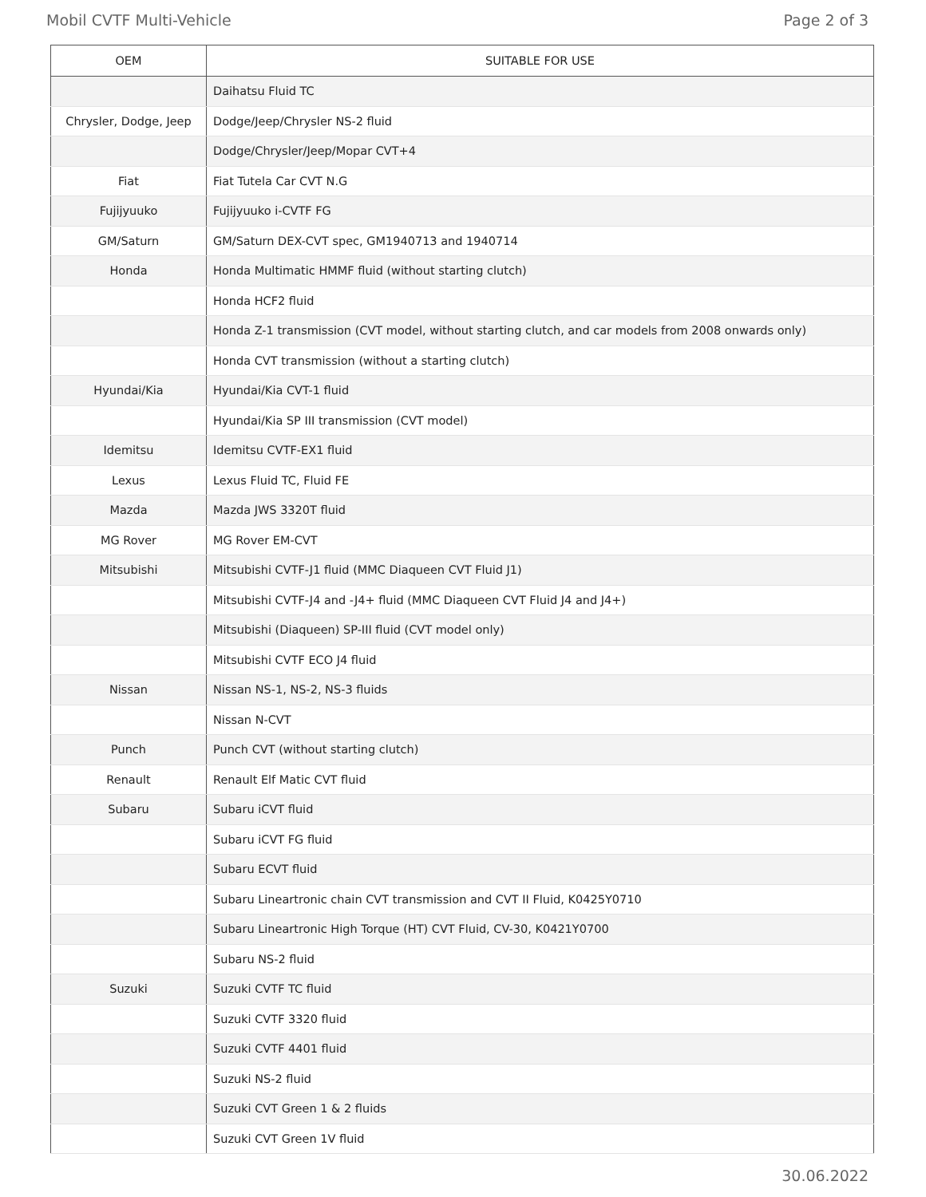Mobil CVTF Multi-Vehicle Page 2 of 3
| OEM | SUITABLE FOR USE |
| --- | --- |
| | Daihatsu Fluid TC |
| Chrysler, Dodge, Jeep | Dodge/Jeep/Chrysler NS-2 fluid |
| | Dodge/Chrysler/Jeep/Mopar CVT+4 |
| Fiat | Fiat Tutela Car CVT N.G |
| Fujijyuuko | Fujijyuuko i-CVTF FG |
| GM/Saturn | GM/Saturn DEX-CVT spec, GM1940713 and 1940714 |
| Honda | Honda Multimatic HMMF fluid (without starting clutch) |
| | Honda HCF2 fluid |
| | Honda Z-1 transmission (CVT model, without starting clutch, and car models from 2008 onwards only) |
| | Honda CVT transmission (without a starting clutch) |
| Hyundai/Kia | Hyundai/Kia CVT-1 fluid |
| | Hyundai/Kia SP III transmission (CVT model) |
| Idemitsu | Idemitsu CVTF-EX1 fluid |
| Lexus | Lexus Fluid TC, Fluid FE |
| Mazda | Mazda JWS 3320T fluid |
| MG Rover | MG Rover EM-CVT |
| Mitsubishi | Mitsubishi CVTF-J1 fluid (MMC Diaqueen CVT Fluid J1) |
| | Mitsubishi CVTF-J4 and -J4+ fluid (MMC Diaqueen CVT Fluid J4 and J4+) |
| | Mitsubishi (Diaqueen) SP-III fluid (CVT model only) |
| | Mitsubishi CVTF ECO J4 fluid |
| Nissan | Nissan NS-1, NS-2, NS-3 fluids |
| | Nissan N-CVT |
| Punch | Punch CVT (without starting clutch) |
| Renault | Renault Elf Matic CVT fluid |
| Subaru | Subaru iCVT fluid |
| | Subaru iCVT FG fluid |
| | Subaru ECVT fluid |
| | Subaru Lineartronic chain CVT transmission and CVT II Fluid, K0425Y0710 |
| | Subaru Lineartronic High Torque (HT) CVT Fluid, CV-30, K0421Y0700 |
| | Subaru NS-2 fluid |
| Suzuki | Suzuki CVTF TC fluid |
| | Suzuki CVTF 3320 fluid |
| | Suzuki CVTF 4401 fluid |
| | Suzuki NS-2 fluid |
| | Suzuki CVT Green 1 & 2 fluids |
| | Suzuki CVT Green 1V fluid |
30.06.2022